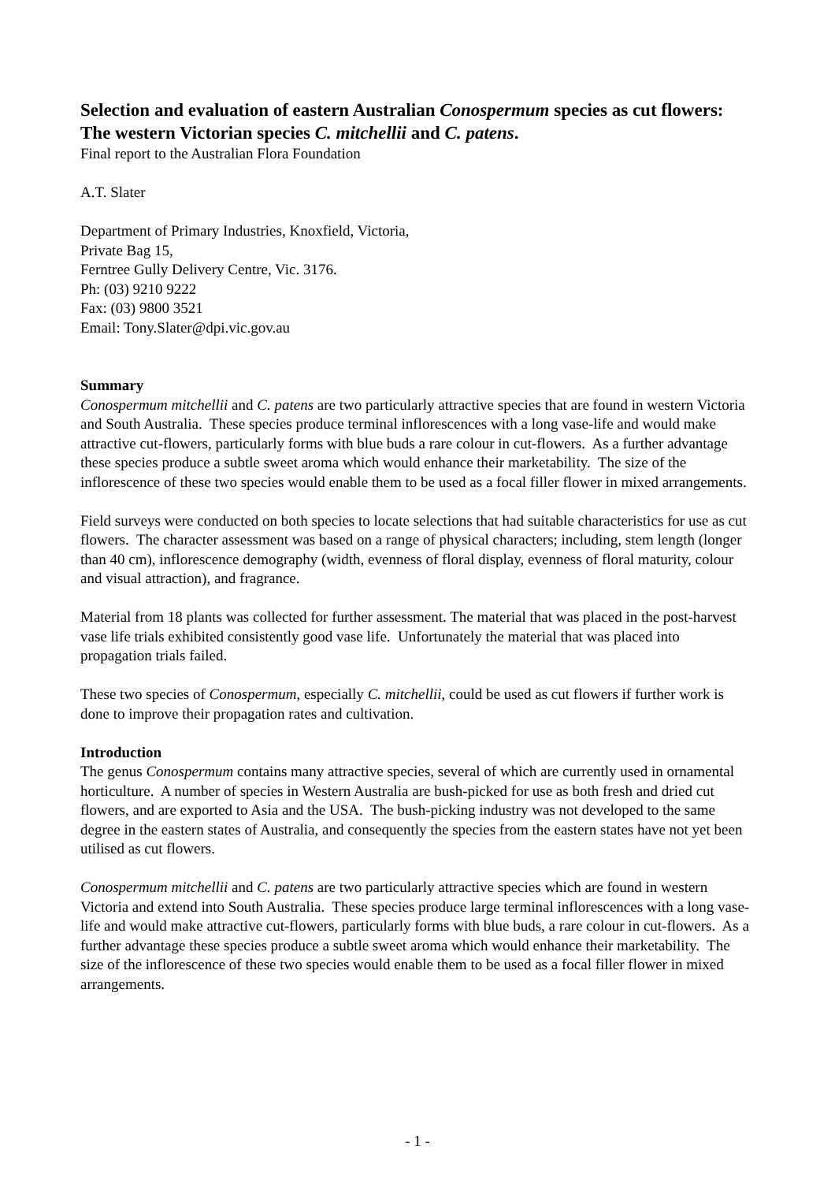Selection and evaluation of eastern Australian Conospermum species as cut flowers: The western Victorian species C. mitchellii and C. patens.
Final report to the Australian Flora Foundation
A.T. Slater
Department of Primary Industries, Knoxfield, Victoria,
Private Bag 15,
Ferntree Gully Delivery Centre, Vic. 3176.
Ph: (03) 9210 9222
Fax: (03) 9800 3521
Email: Tony.Slater@dpi.vic.gov.au
Summary
Conospermum mitchellii and C. patens are two particularly attractive species that are found in western Victoria and South Australia. These species produce terminal inflorescences with a long vase-life and would make attractive cut-flowers, particularly forms with blue buds a rare colour in cut-flowers. As a further advantage these species produce a subtle sweet aroma which would enhance their marketability. The size of the inflorescence of these two species would enable them to be used as a focal filler flower in mixed arrangements.
Field surveys were conducted on both species to locate selections that had suitable characteristics for use as cut flowers. The character assessment was based on a range of physical characters; including, stem length (longer than 40 cm), inflorescence demography (width, evenness of floral display, evenness of floral maturity, colour and visual attraction), and fragrance.
Material from 18 plants was collected for further assessment. The material that was placed in the post-harvest vase life trials exhibited consistently good vase life. Unfortunately the material that was placed into propagation trials failed.
These two species of Conospermum, especially C. mitchellii, could be used as cut flowers if further work is done to improve their propagation rates and cultivation.
Introduction
The genus Conospermum contains many attractive species, several of which are currently used in ornamental horticulture. A number of species in Western Australia are bush-picked for use as both fresh and dried cut flowers, and are exported to Asia and the USA. The bush-picking industry was not developed to the same degree in the eastern states of Australia, and consequently the species from the eastern states have not yet been utilised as cut flowers.
Conospermum mitchellii and C. patens are two particularly attractive species which are found in western Victoria and extend into South Australia. These species produce large terminal inflorescences with a long vase-life and would make attractive cut-flowers, particularly forms with blue buds, a rare colour in cut-flowers. As a further advantage these species produce a subtle sweet aroma which would enhance their marketability. The size of the inflorescence of these two species would enable them to be used as a focal filler flower in mixed arrangements.
- 1 -